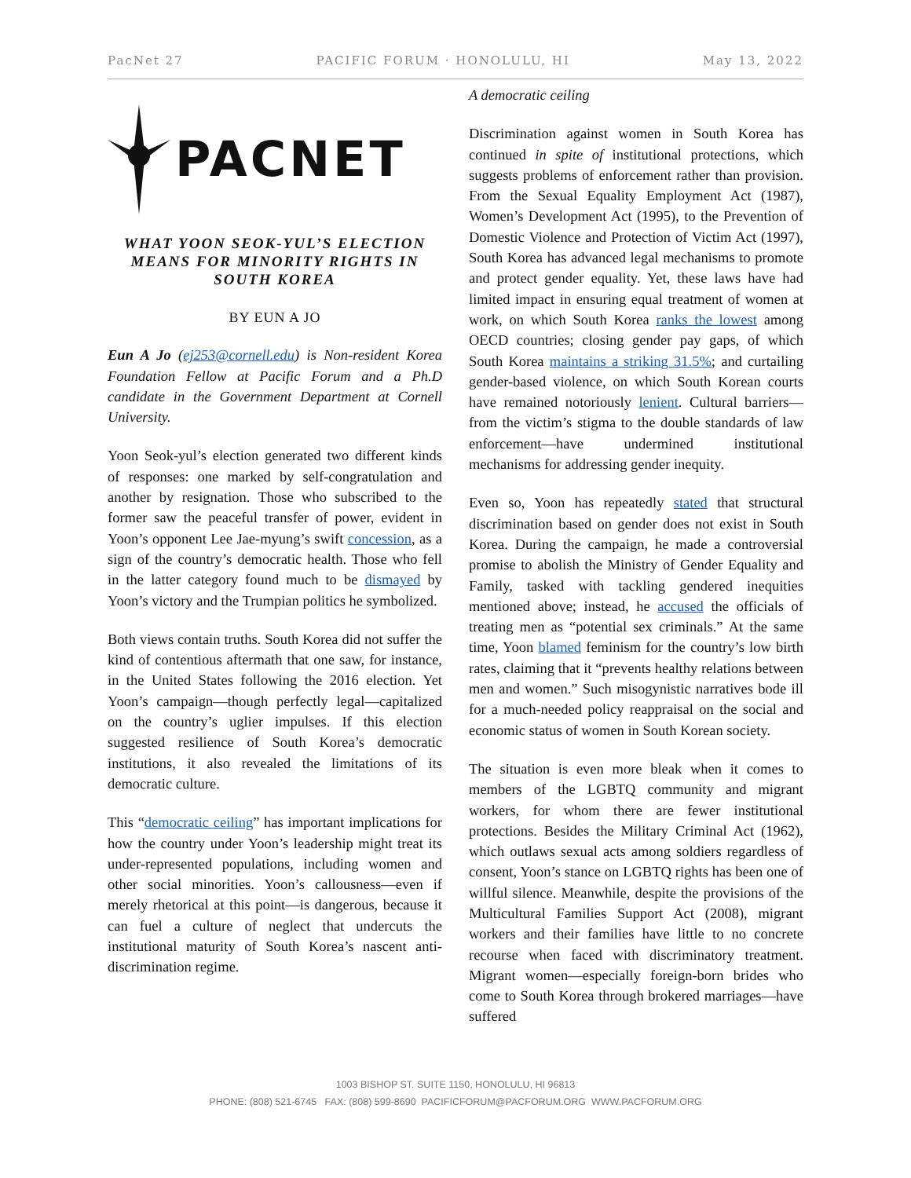PacNet 27 PACIFIC FORUM · HONOLULU, HI May 13, 2022
PACNET
WHAT YOON SEOK-YUL’S ELECTION MEANS FOR MINORITY RIGHTS IN SOUTH KOREA
BY EUN A JO
Eun A Jo (ej253@cornell.edu) is Non-resident Korea Foundation Fellow at Pacific Forum and a Ph.D candidate in the Government Department at Cornell University.
Yoon Seok-yul’s election generated two different kinds of responses: one marked by self-congratulation and another by resignation. Those who subscribed to the former saw the peaceful transfer of power, evident in Yoon’s opponent Lee Jae-myung’s swift concession, as a sign of the country’s democratic health. Those who fell in the latter category found much to be dismayed by Yoon’s victory and the Trumpian politics he symbolized.
Both views contain truths. South Korea did not suffer the kind of contentious aftermath that one saw, for instance, in the United States following the 2016 election. Yet Yoon’s campaign—though perfectly legal—capitalized on the country’s uglier impulses. If this election suggested resilience of South Korea’s democratic institutions, it also revealed the limitations of its democratic culture.
This “democratic ceiling” has important implications for how the country under Yoon’s leadership might treat its under-represented populations, including women and other social minorities. Yoon’s callousness—even if merely rhetorical at this point—is dangerous, because it can fuel a culture of neglect that undercuts the institutional maturity of South Korea’s nascent anti-discrimination regime.
A democratic ceiling
Discrimination against women in South Korea has continued in spite of institutional protections, which suggests problems of enforcement rather than provision. From the Sexual Equality Employment Act (1987), Women’s Development Act (1995), to the Prevention of Domestic Violence and Protection of Victim Act (1997), South Korea has advanced legal mechanisms to promote and protect gender equality. Yet, these laws have had limited impact in ensuring equal treatment of women at work, on which South Korea ranks the lowest among OECD countries; closing gender pay gaps, of which South Korea maintains a striking 31.5%; and curtailing gender-based violence, on which South Korean courts have remained notoriously lenient. Cultural barriers—from the victim’s stigma to the double standards of law enforcement—have undermined institutional mechanisms for addressing gender inequity.
Even so, Yoon has repeatedly stated that structural discrimination based on gender does not exist in South Korea. During the campaign, he made a controversial promise to abolish the Ministry of Gender Equality and Family, tasked with tackling gendered inequities mentioned above; instead, he accused the officials of treating men as “potential sex criminals.” At the same time, Yoon blamed feminism for the country’s low birth rates, claiming that it “prevents healthy relations between men and women.” Such misogynistic narratives bode ill for a much-needed policy reappraisal on the social and economic status of women in South Korean society.
The situation is even more bleak when it comes to members of the LGBTQ community and migrant workers, for whom there are fewer institutional protections. Besides the Military Criminal Act (1962), which outlaws sexual acts among soldiers regardless of consent, Yoon’s stance on LGBTQ rights has been one of willful silence. Meanwhile, despite the provisions of the Multicultural Families Support Act (2008), migrant workers and their families have little to no concrete recourse when faced with discriminatory treatment. Migrant women—especially foreign-born brides who come to South Korea through brokered marriages—have suffered
1003 BISHOP ST. SUITE 1150, HONOLULU, HI 96813
PHONE: (808) 521-6745 FAX: (808) 599-8690 PACIFICFORUM@PACFORUM.ORG WWW.PACFORUM.ORG